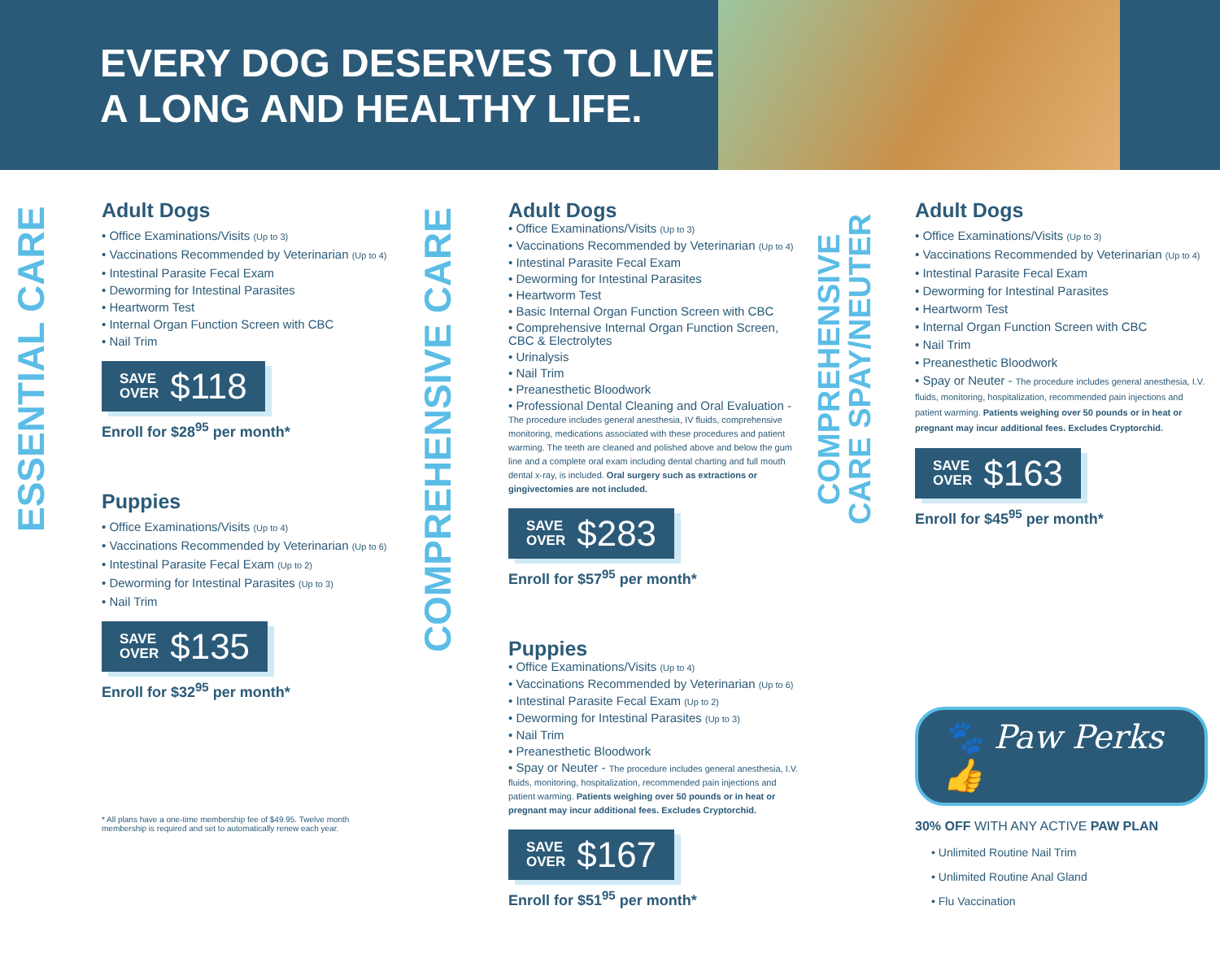EVERY DOG DESERVES TO LIVE A LONG AND HEALTHY LIFE.
ESSENTIAL CARE
Adult Dogs
• Office Examinations/Visits (Up to 3)
• Vaccinations Recommended by Veterinarian (Up to 4)
• Intestinal Parasite Fecal Exam
• Deworming for Intestinal Parasites
• Heartworm Test
• Internal Organ Function Screen with CBC
• Nail Trim
SAVE
OVER $118
Enroll for $28<sup>95</sup> per month*
Puppies
• Office Examinations/Visits (Up to 4)
• Vaccinations Recommended by Veterinarian (Up to 6)
• Intestinal Parasite Fecal Exam (Up to 2)
• Deworming for Intestinal Parasites (Up to 3)
• Nail Trim
SAVE
OVER $135
Enroll for $32<sup>95</sup> per month*
* All plans have a one-time membership fee of $49.95. Twelve month membership is required and set to automatically renew each year.
COMPREHENSIVE CARE
Adult Dogs
• Office Examinations/Visits (Up to 3)
• Vaccinations Recommended by Veterinarian (Up to 4)
• Intestinal Parasite Fecal Exam
• Deworming for Intestinal Parasites
• Heartworm Test
• Basic Internal Organ Function Screen with CBC
• Comprehensive Internal Organ Function Screen, CBC & Electrolytes
• Urinalysis
• Nail Trim
• Preanesthetic Bloodwork
• Professional Dental Cleaning and Oral Evaluation - The procedure includes general anesthesia, IV fluids, comprehensive monitoring, medications associated with these procedures and patient warming. The teeth are cleaned and polished above and below the gum line and a complete oral exam including dental charting and full mouth dental x-ray, is included. Oral surgery such as extractions or gingivectomies are not included.
SAVE
OVER $283
Enroll for $57<sup>95</sup> per month*
Puppies
• Office Examinations/Visits (Up to 4)
• Vaccinations Recommended by Veterinarian (Up to 6)
• Intestinal Parasite Fecal Exam (Up to 2)
• Deworming for Intestinal Parasites (Up to 3)
• Nail Trim
• Preanesthetic Bloodwork
• Spay or Neuter - The procedure includes general anesthesia, I.V. fluids, monitoring, hospitalization, recommended pain injections and patient warming. Patients weighing over 50 pounds or in heat or pregnant may incur additional fees. Excludes Cryptorchid.
SAVE
OVER $167
Enroll for $51<sup>95</sup> per month*
COMPREHENSIVE CARE SPAY/NEUTER
Adult Dogs
• Office Examinations/Visits (Up to 3)
• Vaccinations Recommended by Veterinarian (Up to 4)
• Intestinal Parasite Fecal Exam
• Deworming for Intestinal Parasites
• Heartworm Test
• Internal Organ Function Screen with CBC
• Nail Trim
• Preanesthetic Bloodwork
• Spay or Neuter - The procedure includes general anesthesia, I.V. fluids, monitoring, hospitalization, recommended pain injections and patient warming. Patients weighing over 50 pounds or in heat or pregnant may incur additional fees. Excludes Cryptorchid.
SAVE
OVER $163
Enroll for $45<sup>95</sup> per month*
🐾 Paw Perks 👍
30% OFF WITH ANY ACTIVE PAW PLAN
• Unlimited Routine Nail Trim
• Unlimited Routine Anal Gland
• Flu Vaccination